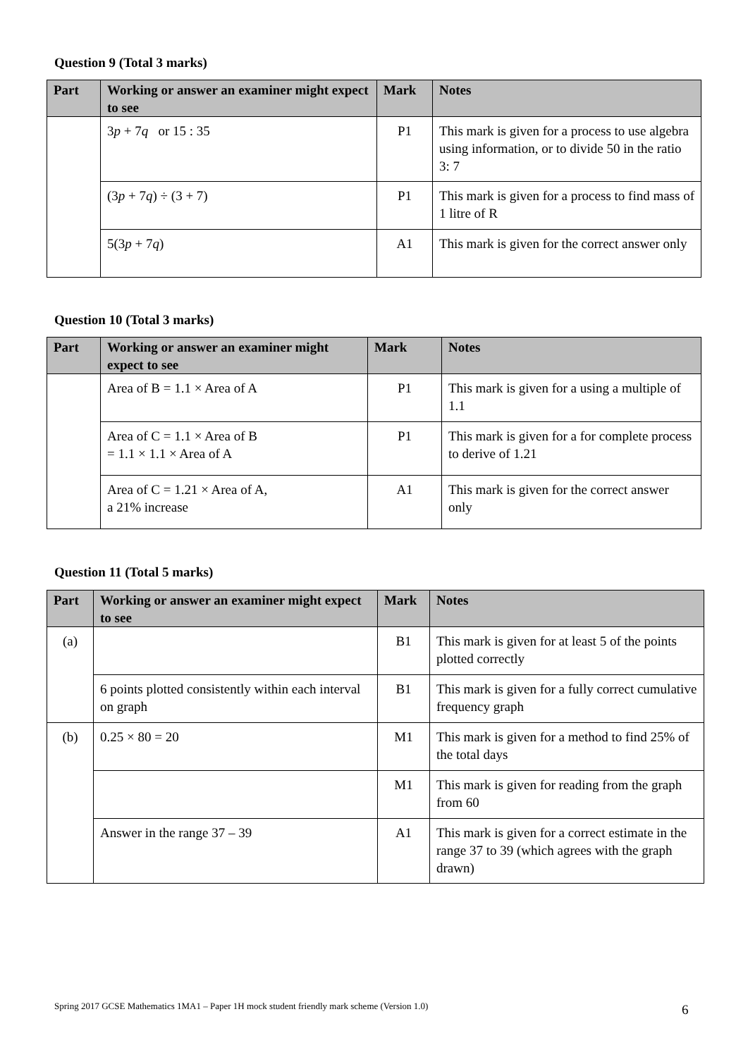Question 9 (Total 3 marks)
| Part | Working or answer an examiner might expect to see | Mark | Notes |
| --- | --- | --- | --- |
| | 3 p + 7 q or 15 : 35 | P1 | This mark is given for a process to use algebra using information, or to divide 50 in the ratio 3: 7 |
| | (3 p + 7 q ) ÷ (3 + 7) | P1 | This mark is given for a process to find mass of 1 litre of R |
| | 5(3 p + 7 q ) | A1 | This mark is given for the correct answer only |
Question 10 (Total 3 marks)
| Part | Working or answer an examiner might expect to see | Mark | Notes |
| --- | --- | --- | --- |
| | Area of B = 1.1 × Area of A | P1 | This mark is given for a using a multiple of 1.1 |
| | Area of C = 1.1 × Area of B = 1.1 × 1.1 × Area of A | P1 | This mark is given for a for complete process to derive of 1.21 |
| | Area of C = 1.21 × Area of A, a 21% increase | A1 | This mark is given for the correct answer only |
Question 11 (Total 5 marks)
| Part | Working or answer an examiner might expect to see | Mark | Notes |
| --- | --- | --- | --- |
| (a) | | B1 | This mark is given for at least 5 of the points plotted correctly |
| | 6 points plotted consistently within each interval on graph | B1 | This mark is given for a fully correct cumulative frequency graph |
| (b) | 0.25 × 80 = 20 | M1 | This mark is given for a method to find 25% of the total days |
| | | M1 | This mark is given for reading from the graph from 60 |
| | Answer in the range 37 – 39 | A1 | This mark is given for a correct estimate in the range 37 to 39 (which agrees with the graph drawn) |
Spring 2017 GCSE Mathematics 1MA1 – Paper 1H mock student friendly mark scheme (Version 1.0) 6